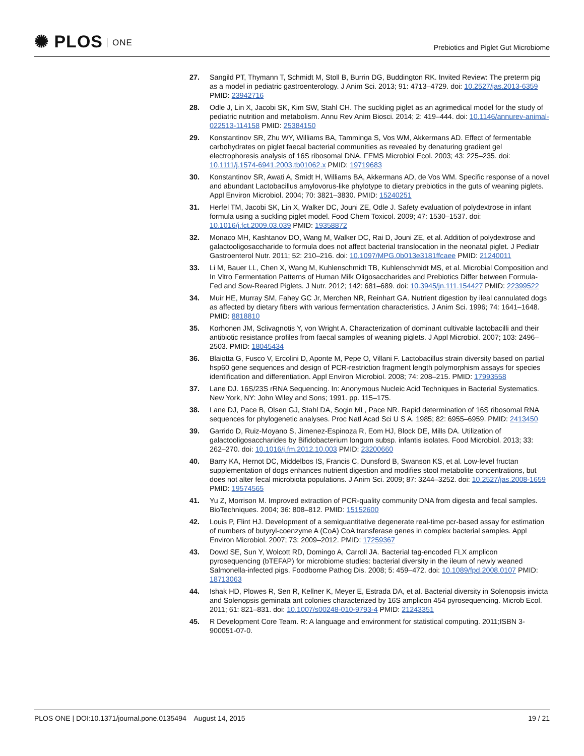✺ PLOS ONE
Prebiotics and Piglet Gut Microbiome
27. Sangild PT, Thymann T, Schmidt M, Stoll B, Burrin DG, Buddington RK. Invited Review: The preterm pig as a model in pediatric gastroenterology. J Anim Sci. 2013; 91: 4713–4729. doi: 10.2527/jas.2013-6359 PMID: 23942716
28. Odle J, Lin X, Jacobi SK, Kim SW, Stahl CH. The suckling piglet as an agrimedical model for the study of pediatric nutrition and metabolism. Annu Rev Anim Biosci. 2014; 2: 419–444. doi: 10.1146/annurev-animal-022513-114158 PMID: 25384150
29. Konstantinov SR, Zhu WY, Williams BA, Tamminga S, Vos WM, Akkermans AD. Effect of fermentable carbohydrates on piglet faecal bacterial communities as revealed by denaturing gradient gel electrophoresis analysis of 16S ribosomal DNA. FEMS Microbiol Ecol. 2003; 43: 225–235. doi: 10.1111/j.1574-6941.2003.tb01062.x PMID: 19719683
30. Konstantinov SR, Awati A, Smidt H, Williams BA, Akkermans AD, de Vos WM. Specific response of a novel and abundant Lactobacillus amylovorus-like phylotype to dietary prebiotics in the guts of weaning piglets. Appl Environ Microbiol. 2004; 70: 3821–3830. PMID: 15240251
31. Herfel TM, Jacobi SK, Lin X, Walker DC, Jouni ZE, Odle J. Safety evaluation of polydextrose in infant formula using a suckling piglet model. Food Chem Toxicol. 2009; 47: 1530–1537. doi: 10.1016/j.fct.2009.03.039 PMID: 19358872
32. Monaco MH, Kashtanov DO, Wang M, Walker DC, Rai D, Jouni ZE, et al. Addition of polydextrose and galactooligosaccharide to formula does not affect bacterial translocation in the neonatal piglet. J Pediatr Gastroenterol Nutr. 2011; 52: 210–216. doi: 10.1097/MPG.0b013e3181ffcaee PMID: 21240011
33. Li M, Bauer LL, Chen X, Wang M, Kuhlenschmidt TB, Kuhlenschmidt MS, et al. Microbial Composition and In Vitro Fermentation Patterns of Human Milk Oligosaccharides and Prebiotics Differ between Formula-Fed and Sow-Reared Piglets. J Nutr. 2012; 142: 681–689. doi: 10.3945/jn.111.154427 PMID: 22399522
34. Muir HE, Murray SM, Fahey GC Jr, Merchen NR, Reinhart GA. Nutrient digestion by ileal cannulated dogs as affected by dietary fibers with various fermentation characteristics. J Anim Sci. 1996; 74: 1641–1648. PMID: 8818810
35. Korhonen JM, Sclivagnotis Y, von Wright A. Characterization of dominant cultivable lactobacilli and their antibiotic resistance profiles from faecal samples of weaning piglets. J Appl Microbiol. 2007; 103: 2496–2503. PMID: 18045434
36. Blaiotta G, Fusco V, Ercolini D, Aponte M, Pepe O, Villani F. Lactobacillus strain diversity based on partial hsp60 gene sequences and design of PCR-restriction fragment length polymorphism assays for species identification and differentiation. Appl Environ Microbiol. 2008; 74: 208–215. PMID: 17993558
37. Lane DJ. 16S/23S rRNA Sequencing. In: Anonymous Nucleic Acid Techniques in Bacterial Systematics. New York, NY: John Wiley and Sons; 1991. pp. 115–175.
38. Lane DJ, Pace B, Olsen GJ, Stahl DA, Sogin ML, Pace NR. Rapid determination of 16S ribosomal RNA sequences for phylogenetic analyses. Proc Natl Acad Sci U S A. 1985; 82: 6955–6959. PMID: 2413450
39. Garrido D, Ruiz-Moyano S, Jimenez-Espinoza R, Eom HJ, Block DE, Mills DA. Utilization of galactooligosaccharides by Bifidobacterium longum subsp. infantis isolates. Food Microbiol. 2013; 33: 262–270. doi: 10.1016/j.fm.2012.10.003 PMID: 23200660
40. Barry KA, Hernot DC, Middelbos IS, Francis C, Dunsford B, Swanson KS, et al. Low-level fructan supplementation of dogs enhances nutrient digestion and modifies stool metabolite concentrations, but does not alter fecal microbiota populations. J Anim Sci. 2009; 87: 3244–3252. doi: 10.2527/jas.2008-1659 PMID: 19574565
41. Yu Z, Morrison M. Improved extraction of PCR-quality community DNA from digesta and fecal samples. BioTechniques. 2004; 36: 808–812. PMID: 15152600
42. Louis P, Flint HJ. Development of a semiquantitative degenerate real-time pcr-based assay for estimation of numbers of butyryl-coenzyme A (CoA) CoA transferase genes in complex bacterial samples. Appl Environ Microbiol. 2007; 73: 2009–2012. PMID: 17259367
43. Dowd SE, Sun Y, Wolcott RD, Domingo A, Carroll JA. Bacterial tag-encoded FLX amplicon pyrosequencing (bTEFAP) for microbiome studies: bacterial diversity in the ileum of newly weaned Salmonella-infected pigs. Foodborne Pathog Dis. 2008; 5: 459–472. doi: 10.1089/fpd.2008.0107 PMID: 18713063
44. Ishak HD, Plowes R, Sen R, Kellner K, Meyer E, Estrada DA, et al. Bacterial diversity in Solenopsis invicta and Solenopsis geminata ant colonies characterized by 16S amplicon 454 pyrosequencing. Microb Ecol. 2011; 61: 821–831. doi: 10.1007/s00248-010-9793-4 PMID: 21243351
45. R Development Core Team. R: A language and environment for statistical computing. 2011;ISBN 3-900051-07-0.
PLOS ONE | DOI:10.1371/journal.pone.0135494 August 14, 2015
19 / 21